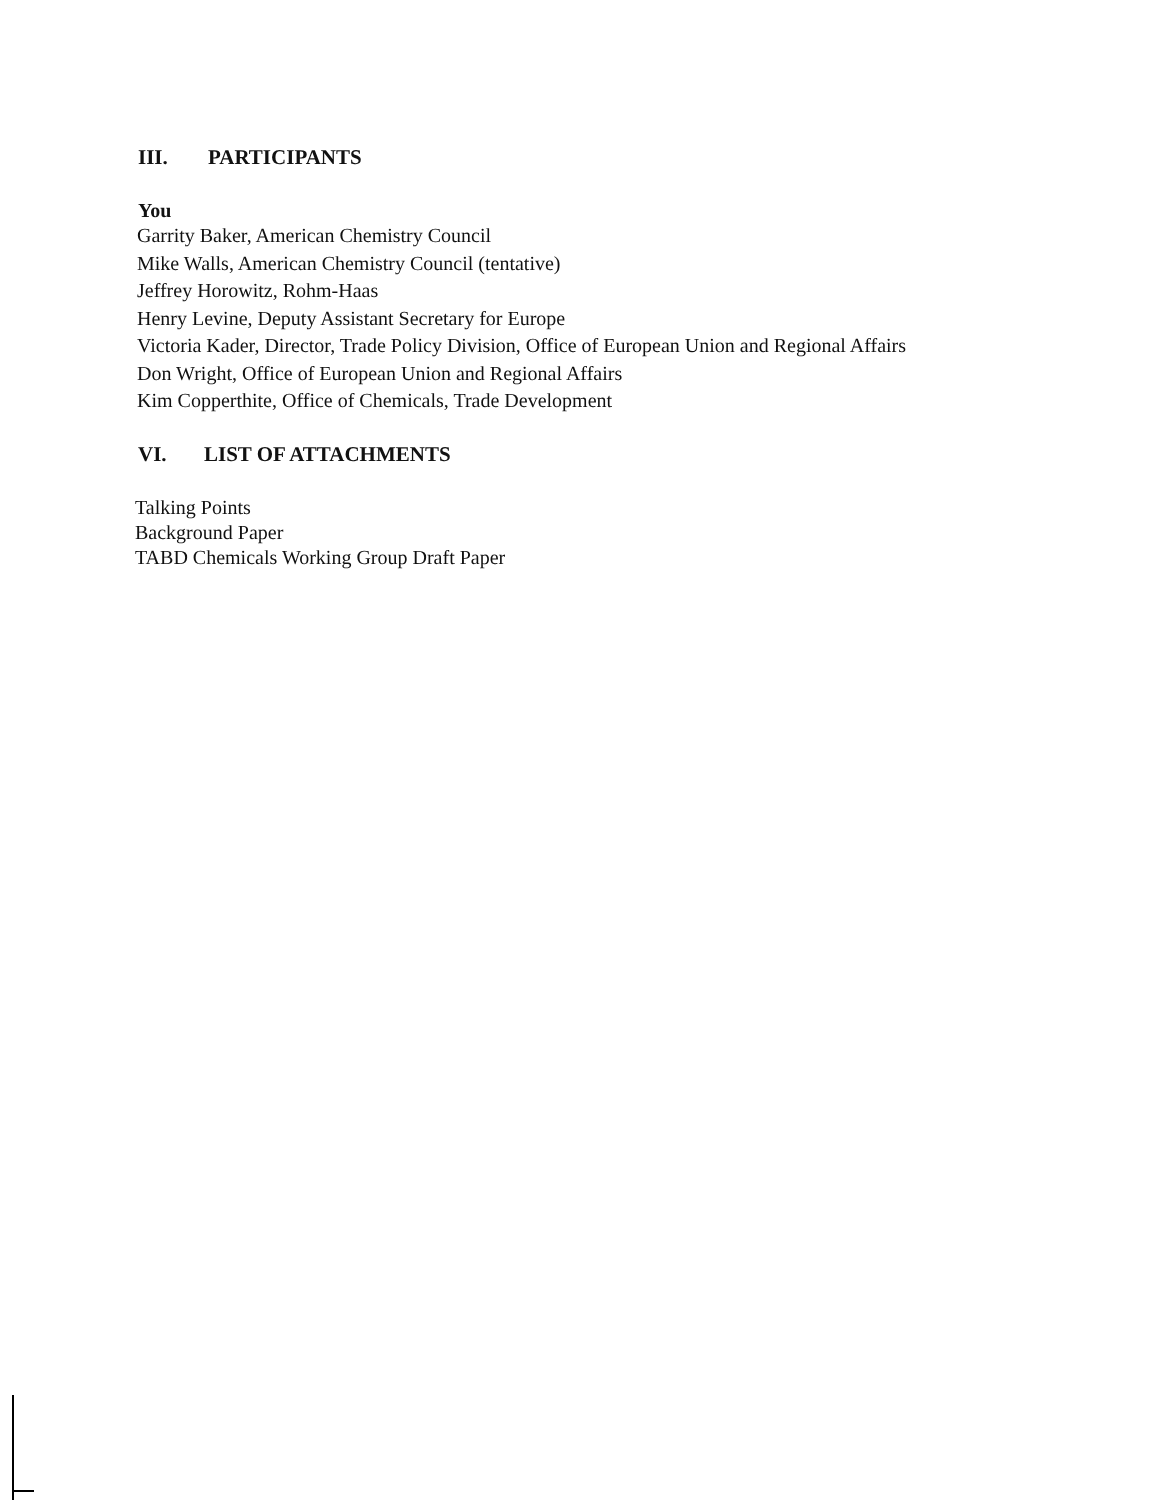III. PARTICIPANTS
You
Garrity Baker, American Chemistry Council
Mike Walls, American Chemistry Council (tentative)
Jeffrey Horowitz, Rohm-Haas
Henry Levine, Deputy Assistant Secretary for Europe
Victoria Kader, Director, Trade Policy Division, Office of European Union and Regional Affairs
Don Wright, Office of European Union and Regional Affairs
Kim Copperthite, Office of Chemicals, Trade Development
VI. LIST OF ATTACHMENTS
Talking Points
Background Paper
TABD Chemicals Working Group Draft Paper